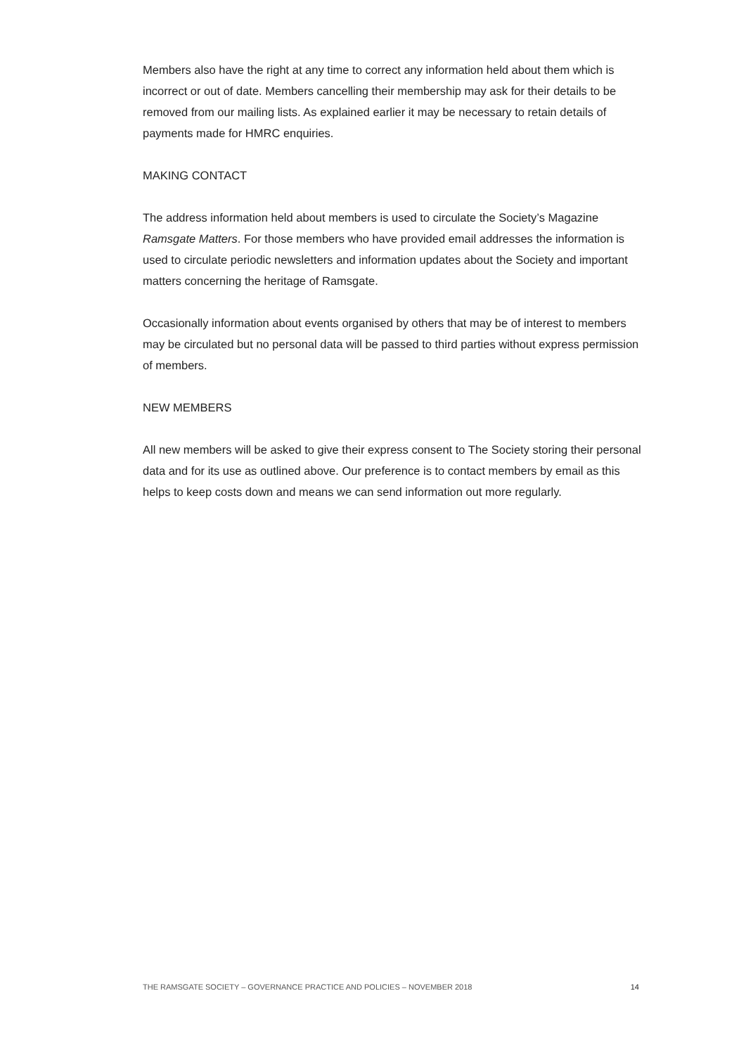Members also have the right at any time to correct any information held about them which is incorrect or out of date. Members cancelling their membership may ask for their details to be removed from our mailing lists. As explained earlier it may be necessary to retain details of payments made for HMRC enquiries.
MAKING CONTACT
The address information held about members is used to circulate the Society’s Magazine Ramsgate Matters. For those members who have provided email addresses the information is used to circulate periodic newsletters and information updates about the Society and important matters concerning the heritage of Ramsgate.
Occasionally information about events organised by others that may be of interest to members may be circulated but no personal data will be passed to third parties without express permission of members.
NEW MEMBERS
All new members will be asked to give their express consent to The Society storing their personal data and for its use as outlined above. Our preference is to contact members by email as this helps to keep costs down and means we can send information out more regularly.
THE RAMSGATE SOCIETY – GOVERNANCE PRACTICE AND POLICIES – NOVEMBER 2018 14